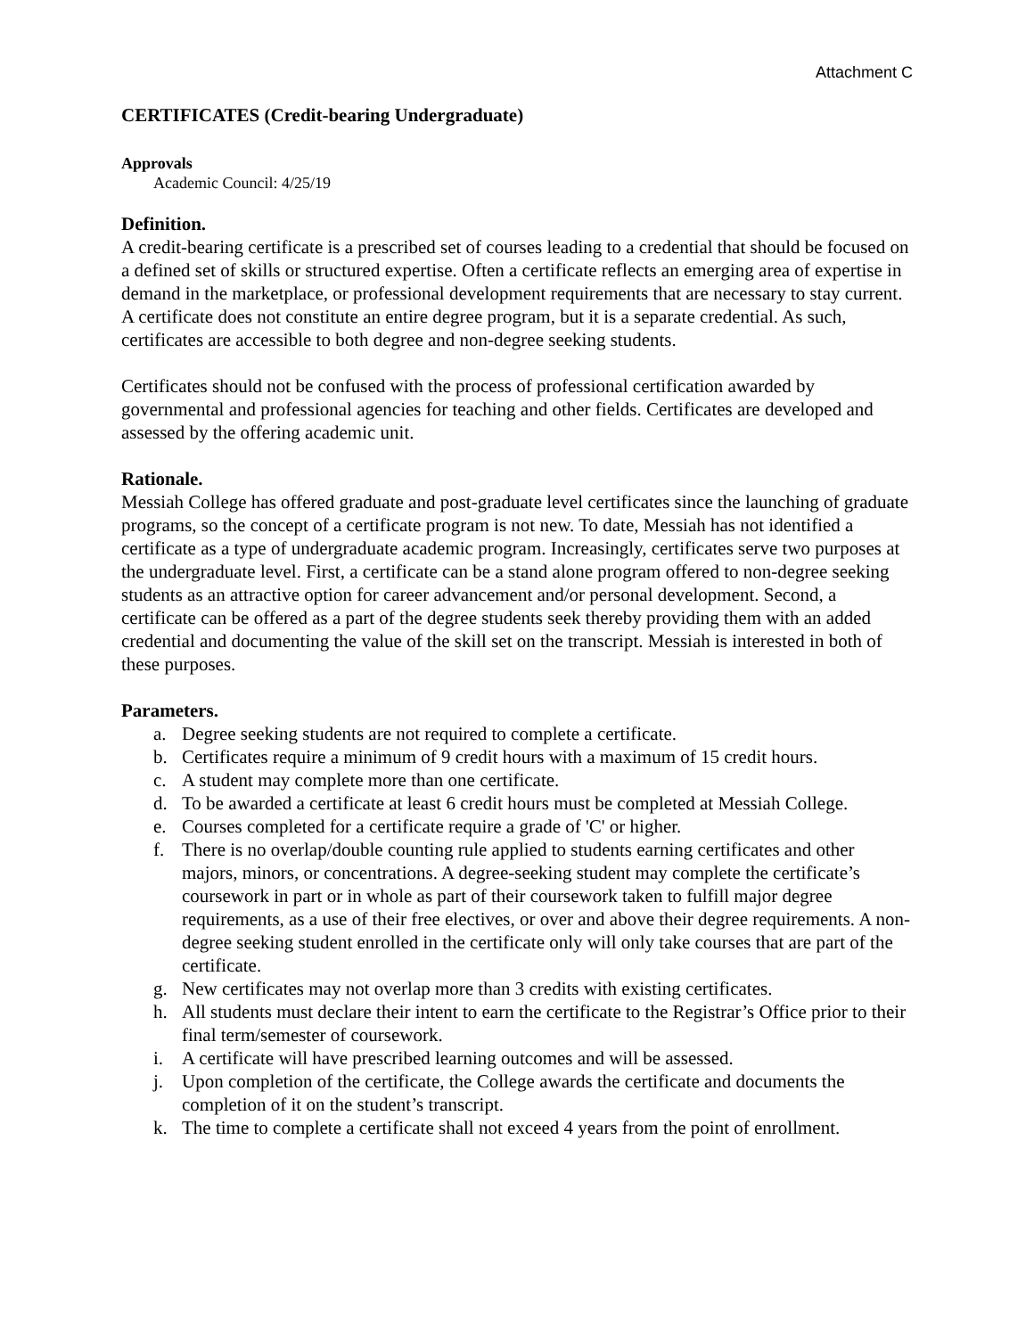Attachment C
CERTIFICATES (Credit-bearing Undergraduate)
Approvals
Academic Council: 4/25/19
Definition.
A credit-bearing certificate is a prescribed set of courses leading to a credential that should be focused on a defined set of skills or structured expertise. Often a certificate reflects an emerging area of expertise in demand in the marketplace, or professional development requirements that are necessary to stay current. A certificate does not constitute an entire degree program, but it is a separate credential. As such, certificates are accessible to both degree and non-degree seeking students.
Certificates should not be confused with the process of professional certification awarded by governmental and professional agencies for teaching and other fields. Certificates are developed and assessed by the offering academic unit.
Rationale.
Messiah College has offered graduate and post-graduate level certificates since the launching of graduate programs, so the concept of a certificate program is not new. To date, Messiah has not identified a certificate as a type of undergraduate academic program. Increasingly, certificates serve two purposes at the undergraduate level. First, a certificate can be a stand alone program offered to non-degree seeking students as an attractive option for career advancement and/or personal development. Second, a certificate can be offered as a part of the degree students seek thereby providing them with an added credential and documenting the value of the skill set on the transcript. Messiah is interested in both of these purposes.
Parameters.
a. Degree seeking students are not required to complete a certificate.
b. Certificates require a minimum of 9 credit hours with a maximum of 15 credit hours.
c. A student may complete more than one certificate.
d. To be awarded a certificate at least 6 credit hours must be completed at Messiah College.
e. Courses completed for a certificate require a grade of 'C' or higher.
f. There is no overlap/double counting rule applied to students earning certificates and other majors, minors, or concentrations. A degree-seeking student may complete the certificate’s coursework in part or in whole as part of their coursework taken to fulfill major degree requirements, as a use of their free electives, or over and above their degree requirements. A non-degree seeking student enrolled in the certificate only will only take courses that are part of the certificate.
g. New certificates may not overlap more than 3 credits with existing certificates.
h. All students must declare their intent to earn the certificate to the Registrar’s Office prior to their final term/semester of coursework.
i. A certificate will have prescribed learning outcomes and will be assessed.
j. Upon completion of the certificate, the College awards the certificate and documents the completion of it on the student’s transcript.
k. The time to complete a certificate shall not exceed 4 years from the point of enrollment.